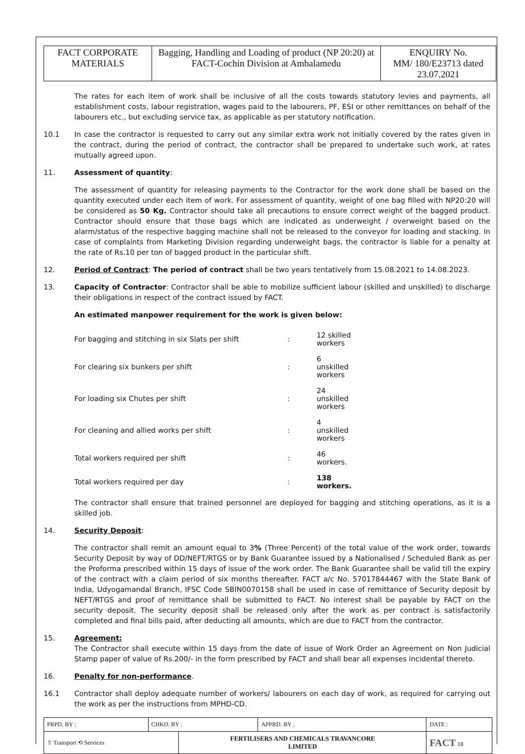| FACT CORPORATE MATERIALS | Bagging, Handling and Loading of product (NP 20:20) at FACT-Cochin Division at Ambalamedu | ENQUIRY No. MM/ 180/E23713 dated 23.07.2021 |
The rates for each item of work shall be inclusive of all the costs towards statutory levies and payments, all establishment costs, labour registration, wages paid to the labourers, PF, ESI or other remittances on behalf of the labourers etc., but excluding service tax, as applicable as per statutory notification.
10.1 In case the contractor is requested to carry out any similar extra work not initially covered by the rates given in the contract, during the period of contract, the contractor shall be prepared to undertake such work, at rates mutually agreed upon.
11. Assessment of quantity:
The assessment of quantity for releasing payments to the Contractor for the work done shall be based on the quantity executed under each item of work. For assessment of quantity, weight of one bag filled with NP20:20 will be considered as 50 Kg. Contractor should take all precautions to ensure correct weight of the bagged product. Contractor should ensure that those bags which are indicated as underweight / overweight based on the alarm/status of the respective bagging machine shall not be released to the conveyor for loading and stacking. In case of complaints from Marketing Division regarding underweight bags, the contractor is liable for a penalty at the rate of Rs.10 per ton of bagged product in the particular shift.
12. Period of Contract: The period of contract shall be two years tentatively from 15.08.2021 to 14.08.2023.
13. Capacity of Contractor: Contractor shall be able to mobilize sufficient labour (skilled and unskilled) to discharge their obligations in respect of the contract issued by FACT.
An estimated manpower requirement for the work is given below:
| For bagging and stitching in six Slats per shift | : | 12 skilled workers |
| For clearing six bunkers per shift | : | 6 unskilled workers |
| For loading six Chutes per shift | : | 24 unskilled workers |
| For cleaning and allied works per shift | : | 4 unskilled workers |
| Total workers required per shift | : | 46 workers. |
| Total workers required per day | : | 138 workers. |
The contractor shall ensure that trained personnel are deployed for bagging and stitching operations, as it is a skilled job.
14. Security Deposit:
The contractor shall remit an amount equal to 3% (Three Percent) of the total value of the work order, towards Security Deposit by way of DD/NEFT/RTGS or by Bank Guarantee issued by a Nationalised / Scheduled Bank as per the Proforma prescribed within 15 days of issue of the work order. The Bank Guarantee shall be valid till the expiry of the contract with a claim period of six months thereafter. FACT a/c No. 57017844467 with the State Bank of India, Udyogamandal Branch, IFSC Code SBIN0070158 shall be used in case of remittance of Security deposit by NEFT/RTGS and proof of remittance shall be submitted to FACT. No interest shall be payable by FACT on the security deposit. The security deposit shall be released only after the work as per contract is satisfactorily completed and final bills paid, after deducting all amounts, which are due to FACT from the contractor.
15. Agreement:
The Contractor shall execute within 15 days from the date of issue of Work Order an Agreement on Non Judicial Stamp paper of value of Rs.200/- in the form prescribed by FACT and shall bear all expenses incidental thereto.
16. Penalty for non-performance.
16.1 Contractor shall deploy adequate number of workers/ labourers on each day of work, as required for carrying out the work as per the instructions from MPHD-CD.
| PRPD. BY : | CHKD. BY : | | APPRD. BY : | DATE : |
| ⇧ Transport ⟲ Services | | FERTILISERS AND CHEMICALS TRAVANCORE LIMITED | | FACT 18 |